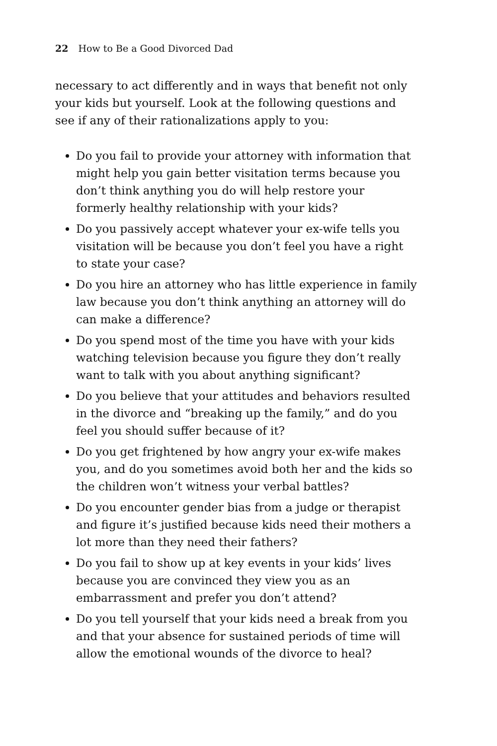22 How to Be a Good Divorced Dad
necessary to act differently and in ways that benefit not only your kids but yourself. Look at the following questions and see if any of their rationalizations apply to you:
Do you fail to provide your attorney with information that might help you gain better visitation terms because you don’t think anything you do will help restore your formerly healthy relationship with your kids?
Do you passively accept whatever your ex-wife tells you visitation will be because you don’t feel you have a right to state your case?
Do you hire an attorney who has little experience in family law because you don’t think anything an attorney will do can make a difference?
Do you spend most of the time you have with your kids watching television because you figure they don’t really want to talk with you about anything significant?
Do you believe that your attitudes and behaviors resulted in the divorce and “breaking up the family,” and do you feel you should suffer because of it?
Do you get frightened by how angry your ex-wife makes you, and do you sometimes avoid both her and the kids so the children won’t witness your verbal battles?
Do you encounter gender bias from a judge or therapist and figure it’s justified because kids need their mothers a lot more than they need their fathers?
Do you fail to show up at key events in your kids’ lives because you are convinced they view you as an embarrassment and prefer you don’t attend?
Do you tell yourself that your kids need a break from you and that your absence for sustained periods of time will allow the emotional wounds of the divorce to heal?